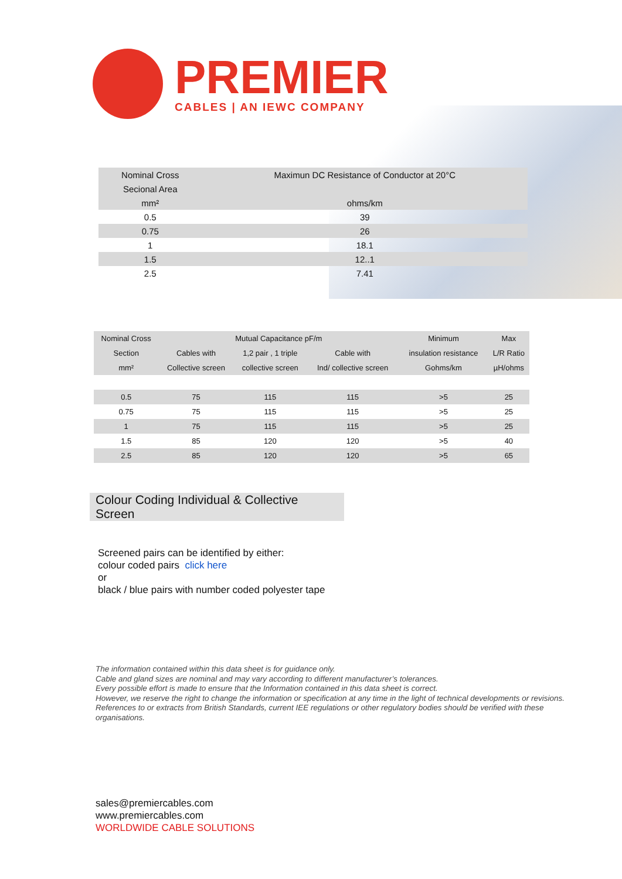PREMIER
CABLES | AN IEWC COMPANY
| Nominal Cross | Maximun DC Resistance of Conductor at 20°C |
| Secional Area | |
| mm² | ohms/km |
| 0.5 | 39 |
| 0.75 | 26 |
| 1 | 18.1 |
| 1.5 | 12..1 |
| 2.5 | 7.41 |
| Nominal Cross | Mutual Capacitance pF/m | | | Minimum | Max |
| --- | --- | --- | --- | --- | --- |
| Section | Cables with | 1,2 pair , 1 triple | Cable with | insulation resistance | L/R Ratio |
| mm² | Collective screen | collective screen | Ind/ collective screen | Gohms/km | µH/ohms |
| 0.5 | 75 | 115 | 115 | >5 | 25 |
| 0.75 | 75 | 115 | 115 | >5 | 25 |
| 1 | 75 | 115 | 115 | >5 | 25 |
| 1.5 | 85 | 120 | 120 | >5 | 40 |
| 2.5 | 85 | 120 | 120 | >5 | 65 |
Colour Coding Individual & Collective Screen
Screened pairs can be identified by either:
colour coded pairs click here
or
black / blue pairs with number coded polyester tape
The information contained within this data sheet is for guidance only.
Cable and gland sizes are nominal and may vary according to different manufacturer’s tolerances.
Every possible effort is made to ensure that the Information contained in this data sheet is correct.
However, we reserve the right to change the information or specification at any time in the light of technical developments or revisions.
References to or extracts from British Standards, current IEE regulations or other regulatory bodies should be verified with these organisations.
sales@premiercables.com
www.premiercables.com
WORLDWIDE CABLE SOLUTIONS